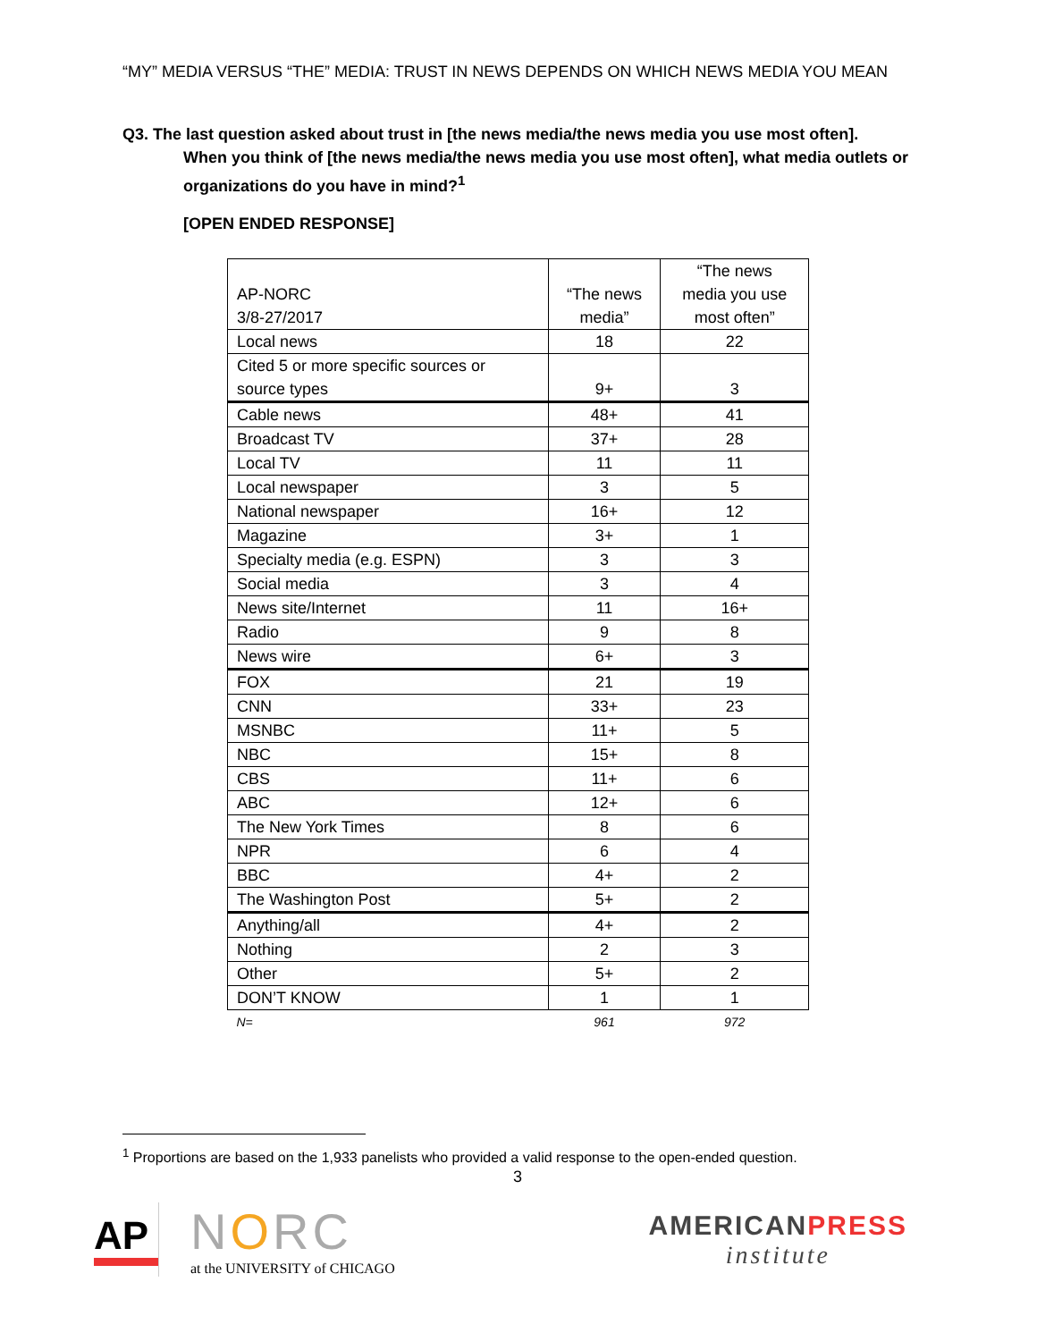“MY” MEDIA VERSUS “THE” MEDIA: TRUST IN NEWS DEPENDS ON WHICH NEWS MEDIA YOU MEAN
Q3. The last question asked about trust in [the news media/the news media you use most often].
When you think of [the news media/the news media you use most often], what media outlets or organizations do you have in mind?<sup>1</sup>
[OPEN ENDED RESPONSE]
| AP-NORC 3/8-27/2017 | “The news media” | “The news media you use most often” |
| Local news | 18 | 22 |
| Cited 5 or more specific sources or source types | 9+ | 3 |
| Cable news | 48+ | 41 |
| Broadcast TV | 37+ | 28 |
| Local TV | 11 | 11 |
| Local newspaper | 3 | 5 |
| National newspaper | 16+ | 12 |
| Magazine | 3+ | 1 |
| Specialty media (e.g. ESPN) | 3 | 3 |
| Social media | 3 | 4 |
| News site/Internet | 11 | 16+ |
| Radio | 9 | 8 |
| News wire | 6+ | 3 |
| FOX | 21 | 19 |
| CNN | 33+ | 23 |
| MSNBC | 11+ | 5 |
| NBC | 15+ | 8 |
| CBS | 11+ | 6 |
| ABC | 12+ | 6 |
| The New York Times | 8 | 6 |
| NPR | 6 | 4 |
| BBC | 4+ | 2 |
| The Washington Post | 5+ | 2 |
| Anything/all | 4+ | 2 |
| Nothing | 2 | 3 |
| Other | 5+ | 2 |
| DON’T KNOW | 1 | 1 |
| N= | 961 | 972 |
<sup>1</sup> Proportions are based on the 1,933 panelists who provided a valid response to the open-ended question.
3
AP
NORC
at the UNIVERSITY of CHICAGO
AMERICANPRESS
institute